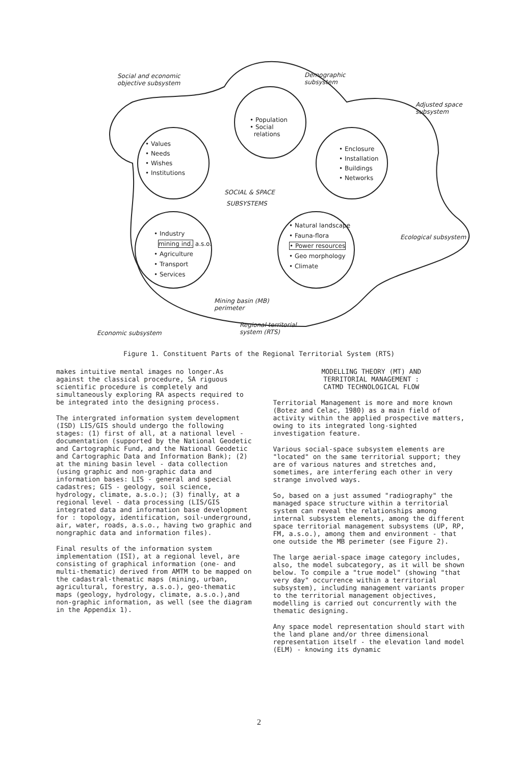Social and economic
objective subsystem
Demographic
subsystem
Adjusted space
subsystem
• Population
• Social
relations
• Values
• Needs
• Wishes
• Institutions
• Enclosure
• Installation
• Buildings
• Networks
SOCIAL & SPACE
SUBSYSTEMS
• Industry
mining ind. a.s.o.
• Agriculture
• Transport
• Services
• Natural landscape
• Fauna-flora
• Power resources
• Geo morphology
• Climate
Ecological subsystem
Mining basin (MB)
perimeter
Regional territorial
system (RTS)
Economic subsystem
Figure 1. Constituent Parts of the Regional Territorial System (RTS)
makes intuitive mental images no longer.As against the classical procedure, SA riguous scientific procedure is completely and simultaneously exploring RA aspects required to be integrated into the designing process.
The intergrated information system development (ISD) LIS/GIS should undergo the following stages: (1) first of all, at a national level - documentation (supported by the National Geodetic and Cartographic Fund, and the National Geodetic and Cartographic Data and Information Bank); (2) at the mining basin level - data collection (using graphic and non-graphic data and information bases: LIS - general and special cadastres; GIS - geology, soil science, hydrology, climate, a.s.o.); (3) finally, at a regional level - data processing (LIS/GIS integrated data and information base development for : topology, identification, soil-underground, air, water, roads, a.s.o., having two graphic and nongraphic data and information files).
Final results of the information system implementation (ISI), at a regional level, are consisting of graphical information (one- and multi-thematic) derived from AMTM to be mapped on the cadastral-thematic maps (mining, urban, agricultural, forestry, a.s.o.), geo-thematic maps (geology, hydrology, climate, a.s.o.),and non-graphic information, as well (see the diagram in the Appendix 1).
MODELLING THEORY (MT) AND
TERRITORIAL MANAGEMENT :
CATMD TECHNOLOGICAL FLOW
Territorial Management is more and more known (Botez and Celac, 1980) as a main field of activity within the applied prospective matters, owing to its integrated long-sighted investigation feature.
Various social-space subsystem elements are "located" on the same territorial support; they are of various natures and stretches and, sometimes, are interfering each other in very strange involved ways.
So, based on a just assumed "radiography" the managed space structure within a territorial system can reveal the relationships among internal subsystem elements, among the different space territorial management subsystems (UP, RP, FM, a.s.o.), among them and environment - that one outside the MB perimeter (see Figure 2).
The large aerial-space image category includes, also, the model subcategory, as it will be shown below. To compile a "true model" (showing "that very day" occurrence within a territorial subsystem), including management variants proper to the territorial management objectives, modelling is carried out concurrently with the thematic designing.
Any space model representation should start with the land plane and/or three dimensional representation itself - the elevation land model (ELM) - knowing its dynamic
2